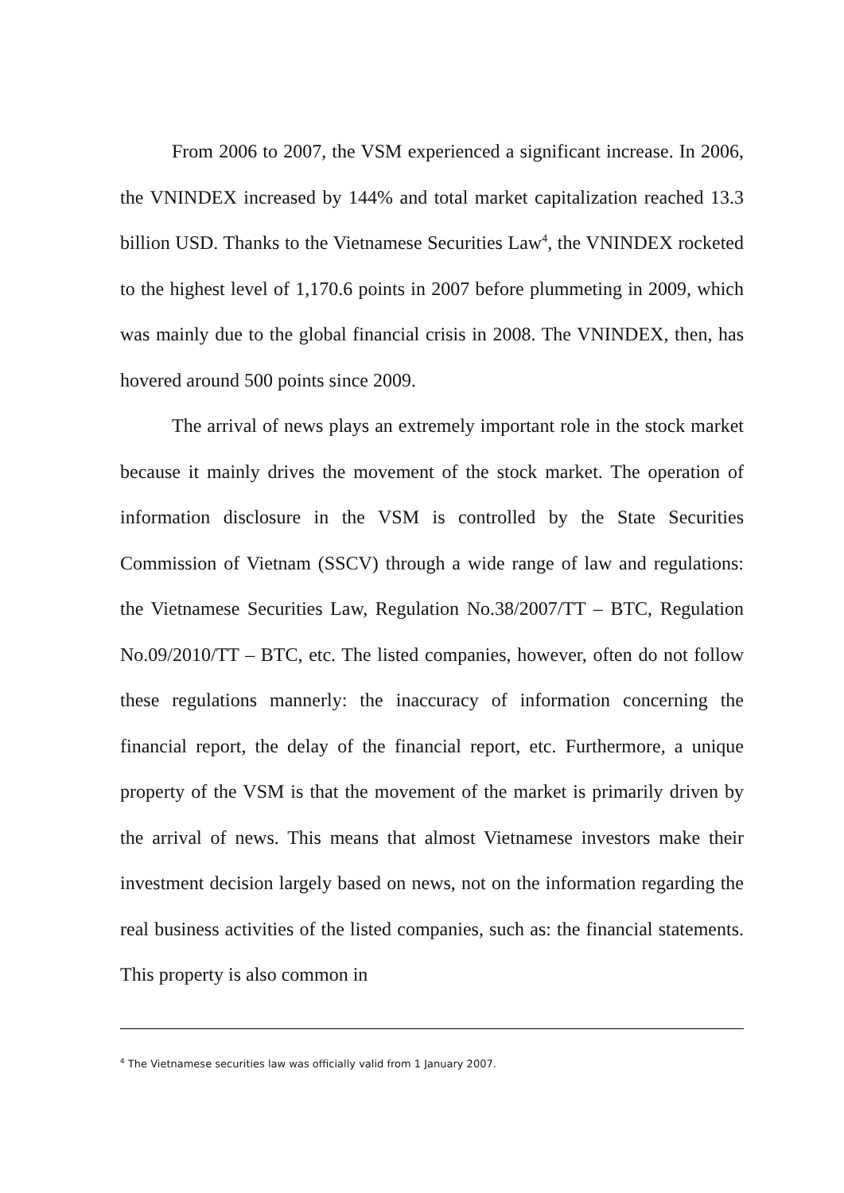From 2006 to 2007, the VSM experienced a significant increase. In 2006, the VNINDEX increased by 144% and total market capitalization reached 13.3 billion USD. Thanks to the Vietnamese Securities Law<sup>4</sup>, the VNINDEX rocketed to the highest level of 1,170.6 points in 2007 before plummeting in 2009, which was mainly due to the global financial crisis in 2008. The VNINDEX, then, has hovered around 500 points since 2009.
The arrival of news plays an extremely important role in the stock market because it mainly drives the movement of the stock market. The operation of information disclosure in the VSM is controlled by the State Securities Commission of Vietnam (SSCV) through a wide range of law and regulations: the Vietnamese Securities Law, Regulation No.38/2007/TT – BTC, Regulation No.09/2010/TT – BTC, etc. The listed companies, however, often do not follow these regulations mannerly: the inaccuracy of information concerning the financial report, the delay of the financial report, etc. Furthermore, a unique property of the VSM is that the movement of the market is primarily driven by the arrival of news. This means that almost Vietnamese investors make their investment decision largely based on news, not on the information regarding the real business activities of the listed companies, such as: the financial statements. This property is also common in
<sup>4</sup> The Vietnamese securities law was officially valid from 1 January 2007.